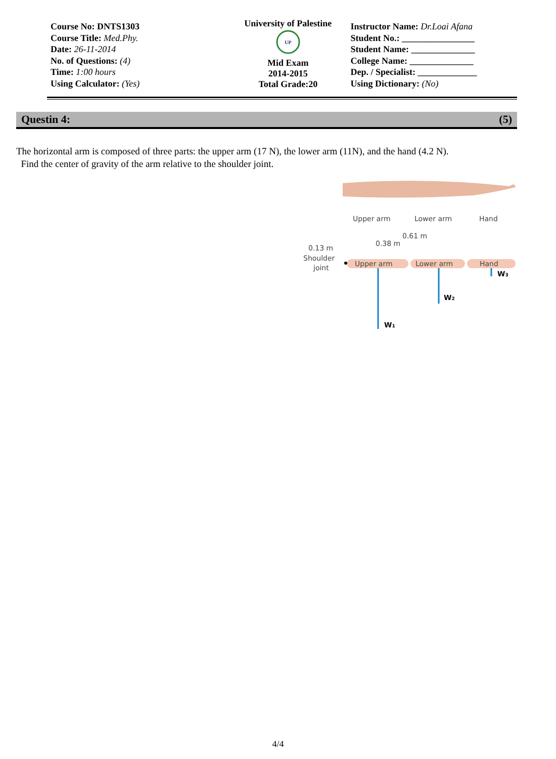Course No: DNTS1303
Course Title: Med.Phy.
Date: 26-11-2014
No. of Questions: (4)
Time: 1:00 hours
Using Calculator: (Yes)
University of Palestine
UP
Mid Exam
2014-2015
Total Grade:20
Instructor Name: Dr.Loai Afana
Student No.: ________________
Student Name: ______________
College Name: ______________
Dep. / Specialist: _____________
Using Dictionary: (No)
Questin 4: (5)
The horizontal arm is composed of three parts: the upper arm (17 N), the lower arm (11N), and the hand (4.2 N).
Find the center of gravity of the arm relative to the shoulder joint.
Upper arm
Lower arm
Hand
0.61 m
0.38 m
0.13 m
Shoulder
joint
Upper arm
Lower arm
Hand
W1
W2
W3
4/4